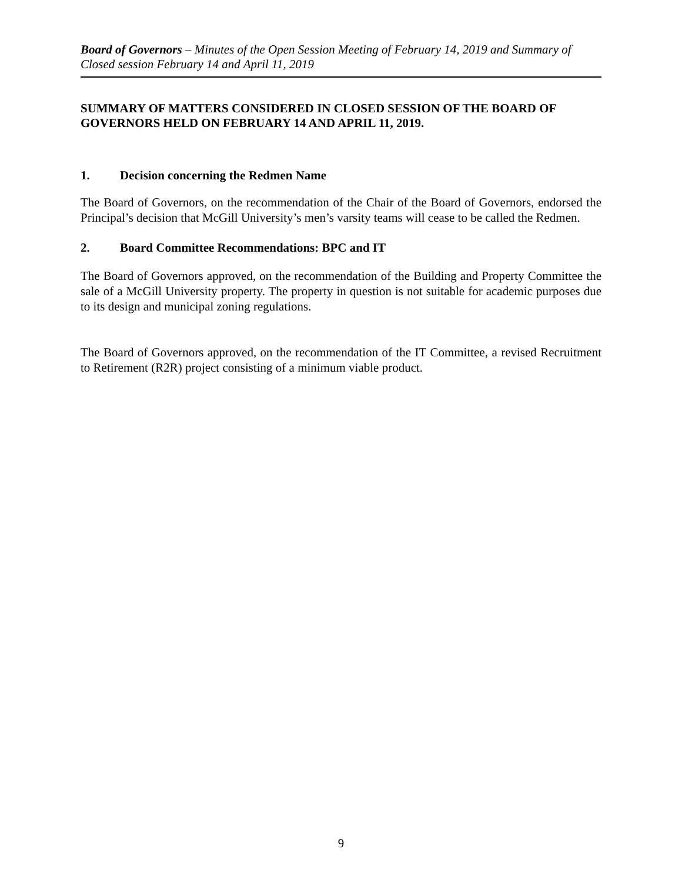Board of Governors – Minutes of the Open Session Meeting of February 14, 2019 and Summary of Closed session February 14 and April 11, 2019
SUMMARY OF MATTERS CONSIDERED IN CLOSED SESSION OF THE BOARD OF GOVERNORS HELD ON FEBRUARY 14 AND APRIL 11, 2019.
1. Decision concerning the Redmen Name
The Board of Governors, on the recommendation of the Chair of the Board of Governors, endorsed the Principal’s decision that McGill University’s men’s varsity teams will cease to be called the Redmen.
2. Board Committee Recommendations: BPC and IT
The Board of Governors approved, on the recommendation of the Building and Property Committee the sale of a McGill University property. The property in question is not suitable for academic purposes due to its design and municipal zoning regulations.
The Board of Governors approved, on the recommendation of the IT Committee, a revised Recruitment to Retirement (R2R) project consisting of a minimum viable product.
9